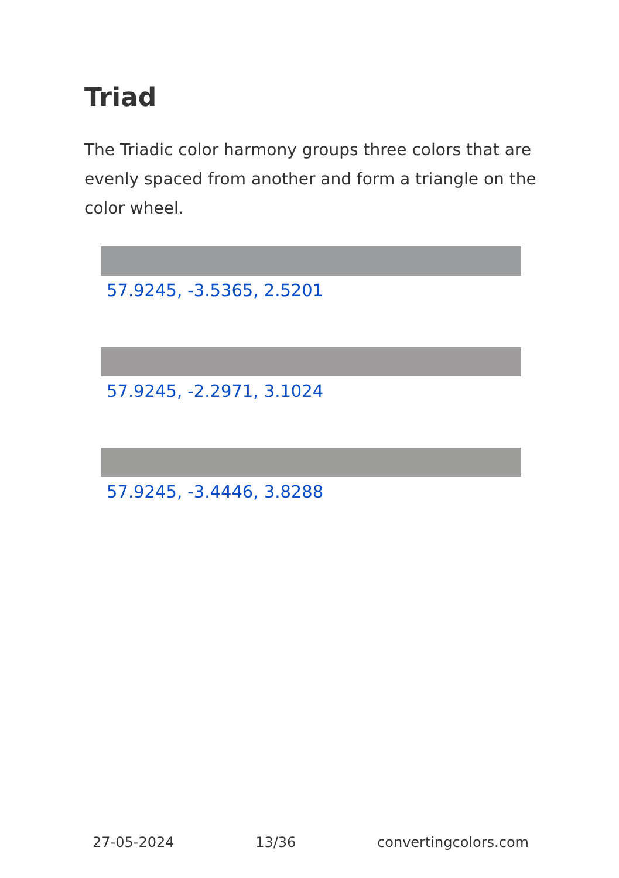Triad
The Triadic color harmony groups three colors that are evenly spaced from another and form a triangle on the color wheel.
57.9245, -3.5365, 2.5201
57.9245, -2.2971, 3.1024
57.9245, -3.4446, 3.8288
27-05-2024 13/36 convertingcolors.com